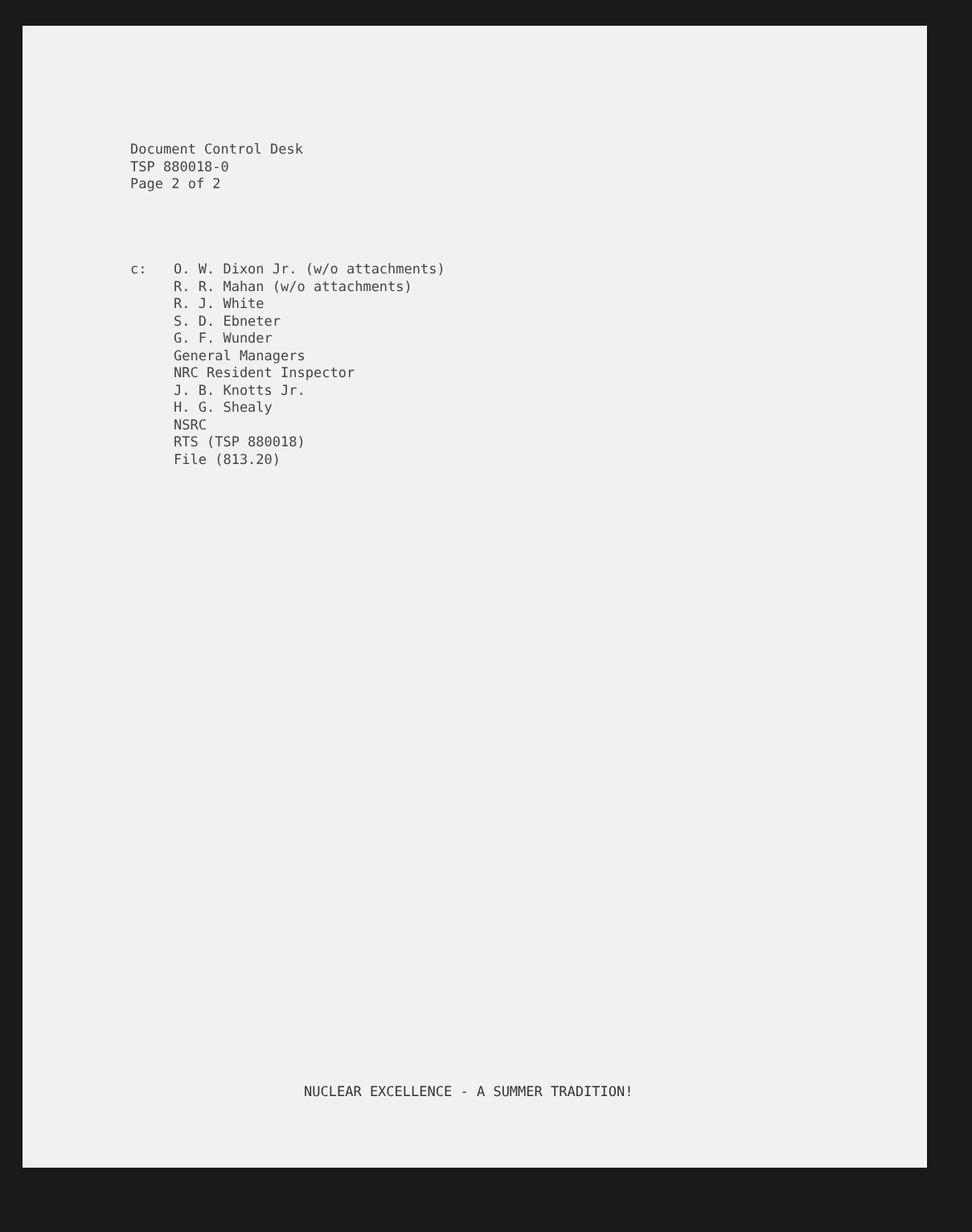Document Control Desk
TSP 880018-0
Page 2 of 2
c: O. W. Dixon Jr. (w/o attachments)
R. R. Mahan (w/o attachments)
R. J. White
S. D. Ebneter
G. F. Wunder
General Managers
NRC Resident Inspector
J. B. Knotts Jr.
H. G. Shealy
NSRC
RTS (TSP 880018)
File (813.20)
NUCLEAR EXCELLENCE - A SUMMER TRADITION!